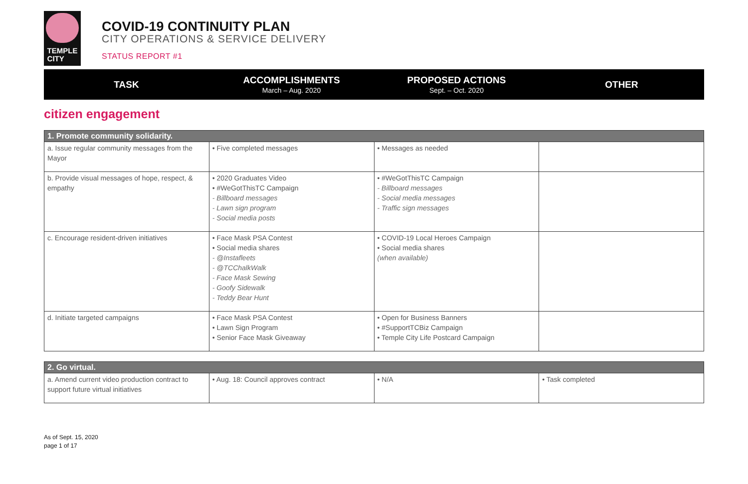TEMPLE
CITY
COVID-19 CONTINUITY PLAN
CITY OPERATIONS & SERVICE DELIVERY
STATUS REPORT #1
TASK
ACCOMPLISHMENTS
March – Aug. 2020
PROPOSED ACTIONS
Sept. – Oct. 2020
OTHER
citizen engagement
| 1. Promote community solidarity. | | | |
| --- | --- | --- | --- |
| a. Issue regular community messages from the Mayor | • Five completed messages | • Messages as needed | |
| b. Provide visual messages of hope, respect, & empathy | • 2020 Graduates Video • #WeGotThisTC Campaign - Billboard messages - Lawn sign program - Social media posts | • #WeGotThisTC Campaign - Billboard messages - Social media messages - Traffic sign messages | |
| c. Encourage resident-driven initiatives | • Face Mask PSA Contest • Social media shares - @Instafleets - @TCChalkWalk - Face Mask Sewing - Goofy Sidewalk - Teddy Bear Hunt | • COVID-19 Local Heroes Campaign • Social media shares (when available) | |
| d. Initiate targeted campaigns | • Face Mask PSA Contest • Lawn Sign Program • Senior Face Mask Giveaway | • Open for Business Banners • #SupportTCBiz Campaign • Temple City Life Postcard Campaign | |
| 2. Go virtual. | | | |
| --- | --- | --- | --- |
| a. Amend current video production contract to support future virtual initiatives | • Aug. 18: Council approves contract | • N/A | • Task completed |
As of Sept. 15, 2020
page 1 of 17